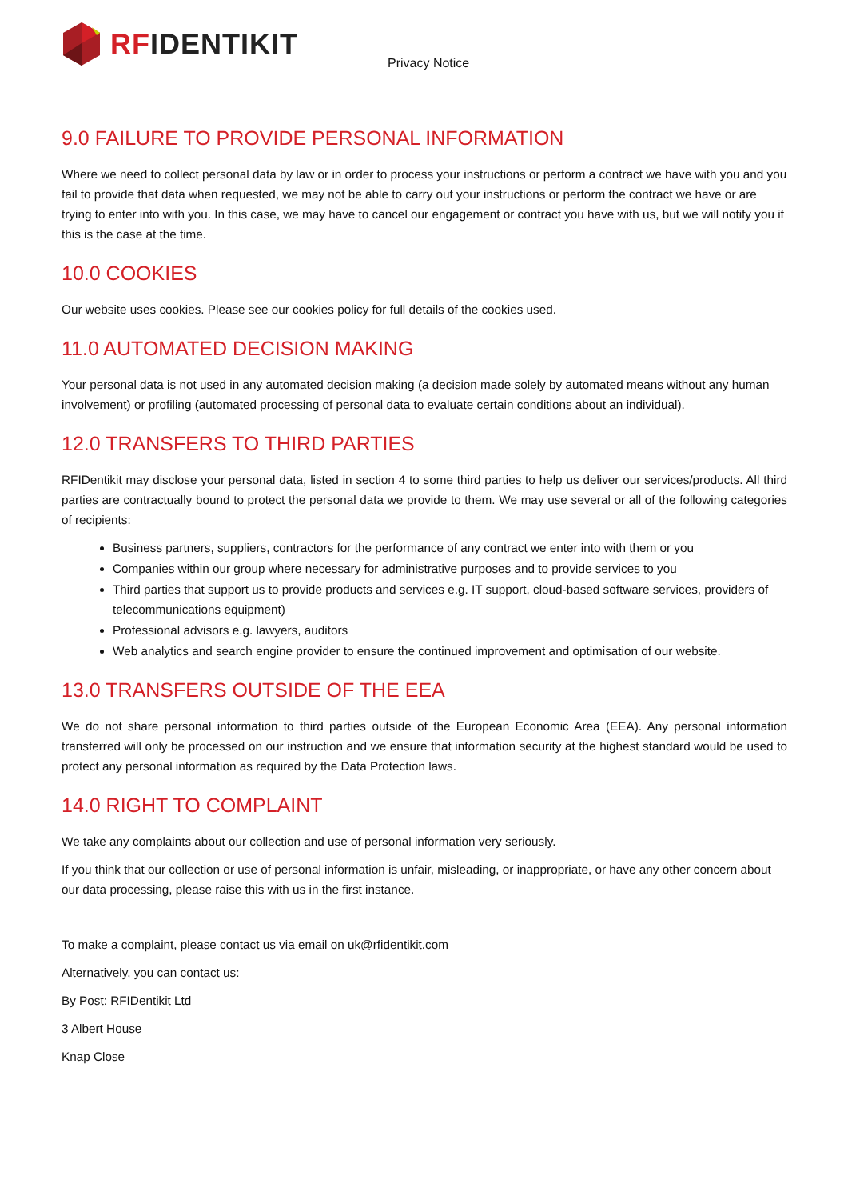RF IDENTIKIT
Privacy Notice
9.0 FAILURE TO PROVIDE PERSONAL INFORMATION
Where we need to collect personal data by law or in order to process your instructions or perform a contract we have with you and you fail to provide that data when requested, we may not be able to carry out your instructions or perform the contract we have or are trying to enter into with you. In this case, we may have to cancel our engagement or contract you have with us, but we will notify you if this is the case at the time.
10.0 COOKIES
Our website uses cookies. Please see our cookies policy for full details of the cookies used.
11.0 AUTOMATED DECISION MAKING
Your personal data is not used in any automated decision making (a decision made solely by automated means without any human involvement) or profiling (automated processing of personal data to evaluate certain conditions about an individual).
12.0 TRANSFERS TO THIRD PARTIES
RFIDentikit may disclose your personal data, listed in section 4 to some third parties to help us deliver our services/products. All third parties are contractually bound to protect the personal data we provide to them. We may use several or all of the following categories of recipients:
Business partners, suppliers, contractors for the performance of any contract we enter into with them or you
Companies within our group where necessary for administrative purposes and to provide services to you
Third parties that support us to provide products and services e.g. IT support, cloud-based software services, providers of telecommunications equipment)
Professional advisors e.g. lawyers, auditors
Web analytics and search engine provider to ensure the continued improvement and optimisation of our website.
13.0 TRANSFERS OUTSIDE OF THE EEA
We do not share personal information to third parties outside of the European Economic Area (EEA). Any personal information transferred will only be processed on our instruction and we ensure that information security at the highest standard would be used to protect any personal information as required by the Data Protection laws.
14.0 RIGHT TO COMPLAINT
We take any complaints about our collection and use of personal information very seriously.
If you think that our collection or use of personal information is unfair, misleading, or inappropriate, or have any other concern about our data processing, please raise this with us in the first instance.
To make a complaint, please contact us via email on uk@rfidentikit.com
Alternatively, you can contact us:
By Post: RFIDentikit Ltd
3 Albert House
Knap Close